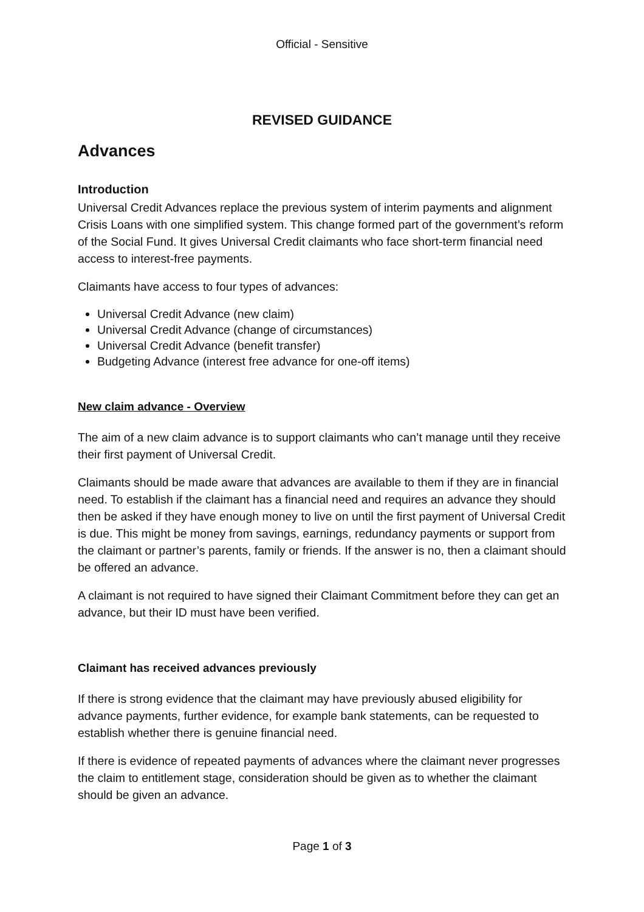Official - Sensitive
REVISED GUIDANCE
Advances
Introduction
Universal Credit Advances replace the previous system of interim payments and alignment Crisis Loans with one simplified system. This change formed part of the government’s reform of the Social Fund. It gives Universal Credit claimants who face short-term financial need access to interest-free payments.
Claimants have access to four types of advances:
Universal Credit Advance (new claim)
Universal Credit Advance (change of circumstances)
Universal Credit Advance (benefit transfer)
Budgeting Advance (interest free advance for one-off items)
New claim advance - Overview
The aim of a new claim advance is to support claimants who can’t manage until they receive their first payment of Universal Credit.
Claimants should be made aware that advances are available to them if they are in financial need. To establish if the claimant has a financial need and requires an advance they should then be asked if they have enough money to live on until the first payment of Universal Credit is due. This might be money from savings, earnings, redundancy payments or support from the claimant or partner’s parents, family or friends. If the answer is no, then a claimant should be offered an advance.
A claimant is not required to have signed their Claimant Commitment before they can get an advance, but their ID must have been verified.
Claimant has received advances previously
If there is strong evidence that the claimant may have previously abused eligibility for advance payments, further evidence, for example bank statements, can be requested to establish whether there is genuine financial need.
If there is evidence of repeated payments of advances where the claimant never progresses the claim to entitlement stage, consideration should be given as to whether the claimant should be given an advance.
Page 1 of 3